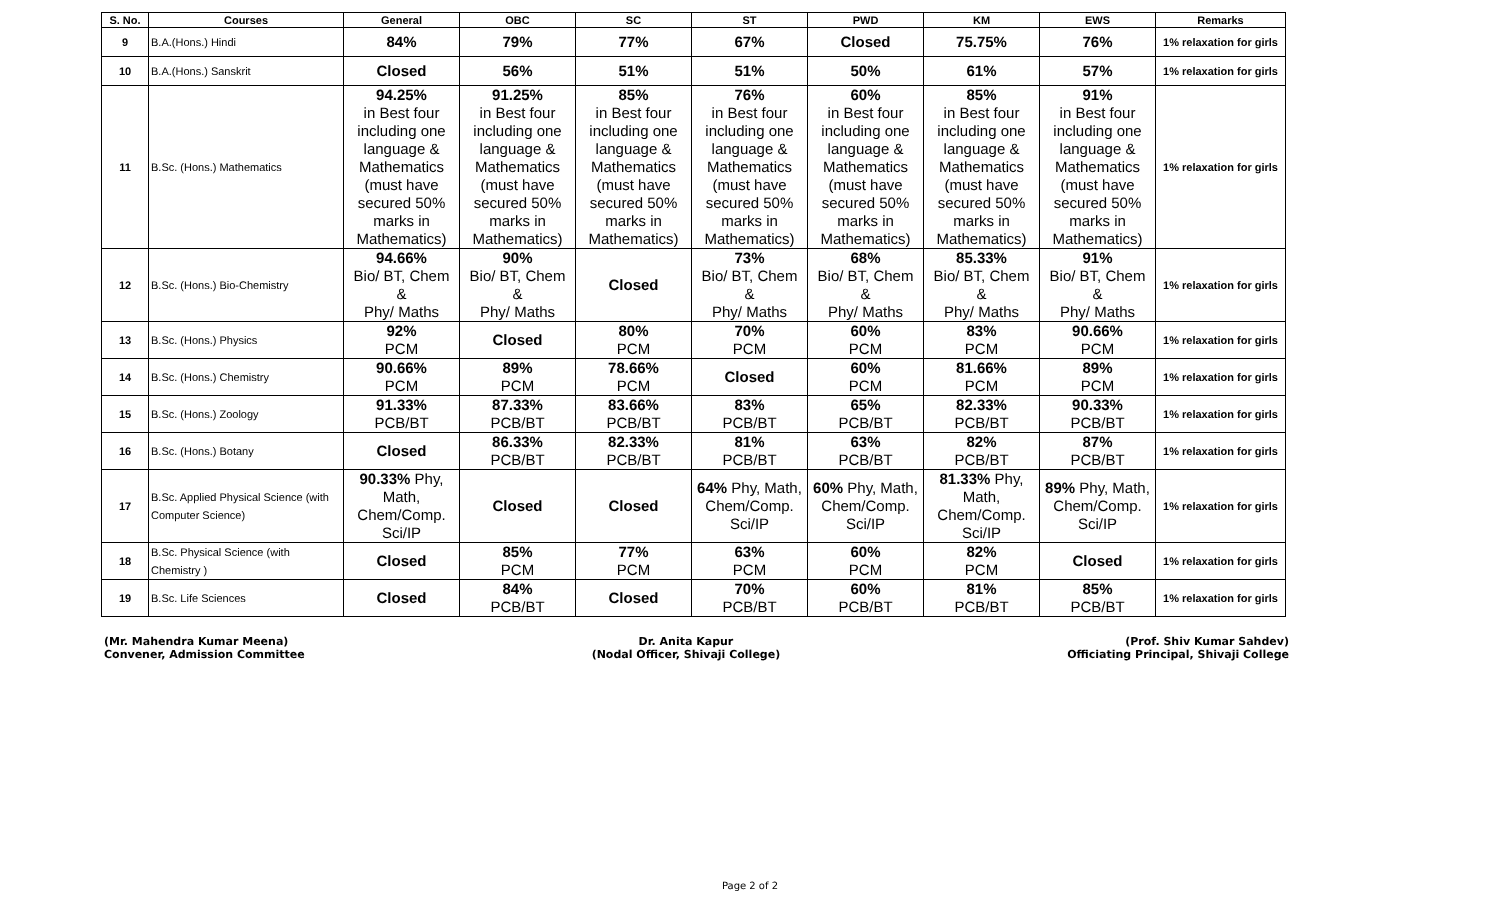| S. No. | Courses | General | OBC | SC | ST | PWD | KM | EWS | Remarks |
| --- | --- | --- | --- | --- | --- | --- | --- | --- | --- |
| 9 | B.A.(Hons.) Hindi | 84% | 79% | 77% | 67% | Closed | 75.75% | 76% | 1% relaxation for girls |
| 10 | B.A.(Hons.) Sanskrit | Closed | 56% | 51% | 51% | 50% | 61% | 57% | 1% relaxation for girls |
| 11 | B.Sc. (Hons.) Mathematics | 94.25% in Best four including one language & Mathematics (must have secured 50% marks in Mathematics) | 91.25% in Best four including one language & Mathematics (must have secured 50% marks in Mathematics) | 85% in Best four including one language & Mathematics (must have secured 50% marks in Mathematics) | 76% in Best four including one language & Mathematics (must have secured 50% marks in Mathematics) | 60% in Best four including one language & Mathematics (must have secured 50% marks in Mathematics) | 85% in Best four including one language & Mathematics (must have secured 50% marks in Mathematics) | 91% in Best four including one language & Mathematics (must have secured 50% marks in Mathematics) | 1% relaxation for girls |
| 12 | B.Sc. (Hons.) Bio-Chemistry | 94.66% Bio/ BT, Chem & Phy/ Maths | 90% Bio/ BT, Chem & Phy/ Maths | Closed | 73% Bio/ BT, Chem & Phy/ Maths | 68% Bio/ BT, Chem & Phy/ Maths | 85.33% Bio/ BT, Chem & Phy/ Maths | 91% Bio/ BT, Chem & Phy/ Maths | 1% relaxation for girls |
| 13 | B.Sc. (Hons.) Physics | 92% PCM | Closed | 80% PCM | 70% PCM | 60% PCM | 83% PCM | 90.66% PCM | 1% relaxation for girls |
| 14 | B.Sc. (Hons.) Chemistry | 90.66% PCM | 89% PCM | 78.66% PCM | Closed | 60% PCM | 81.66% PCM | 89% PCM | 1% relaxation for girls |
| 15 | B.Sc. (Hons.) Zoology | 91.33% PCB/BT | 87.33% PCB/BT | 83.66% PCB/BT | 83% PCB/BT | 65% PCB/BT | 82.33% PCB/BT | 90.33% PCB/BT | 1% relaxation for girls |
| 16 | B.Sc. (Hons.) Botany | Closed | 86.33% PCB/BT | 82.33% PCB/BT | 81% PCB/BT | 63% PCB/BT | 82% PCB/BT | 87% PCB/BT | 1% relaxation for girls |
| 17 | B.Sc. Applied Physical Science (with Computer Science) | 90.33% Phy, Math, Chem/Comp. Sci/IP | Closed | Closed | 64% Phy, Math, Chem/Comp. Sci/IP | 60% Phy, Math, Chem/Comp. Sci/IP | 81.33% Phy, Math, Chem/Comp. Sci/IP | 89% Phy, Math, Chem/Comp. Sci/IP | 1% relaxation for girls |
| 18 | B.Sc. Physical Science (with Chemistry ) | Closed | 85% PCM | 77% PCM | 63% PCM | 60% PCM | 82% PCM | Closed | 1% relaxation for girls |
| 19 | B.Sc. Life Sciences | Closed | 84% PCB/BT | Closed | 70% PCB/BT | 60% PCB/BT | 81% PCB/BT | 85% PCB/BT | 1% relaxation for girls |
(Mr. Mahendra Kumar Meena)
Convener, Admission Committee
Dr. Anita Kapur
(Nodal Officer, Shivaji College)
(Prof. Shiv Kumar Sahdev)
Officiating Principal, Shivaji College
Page 2 of 2